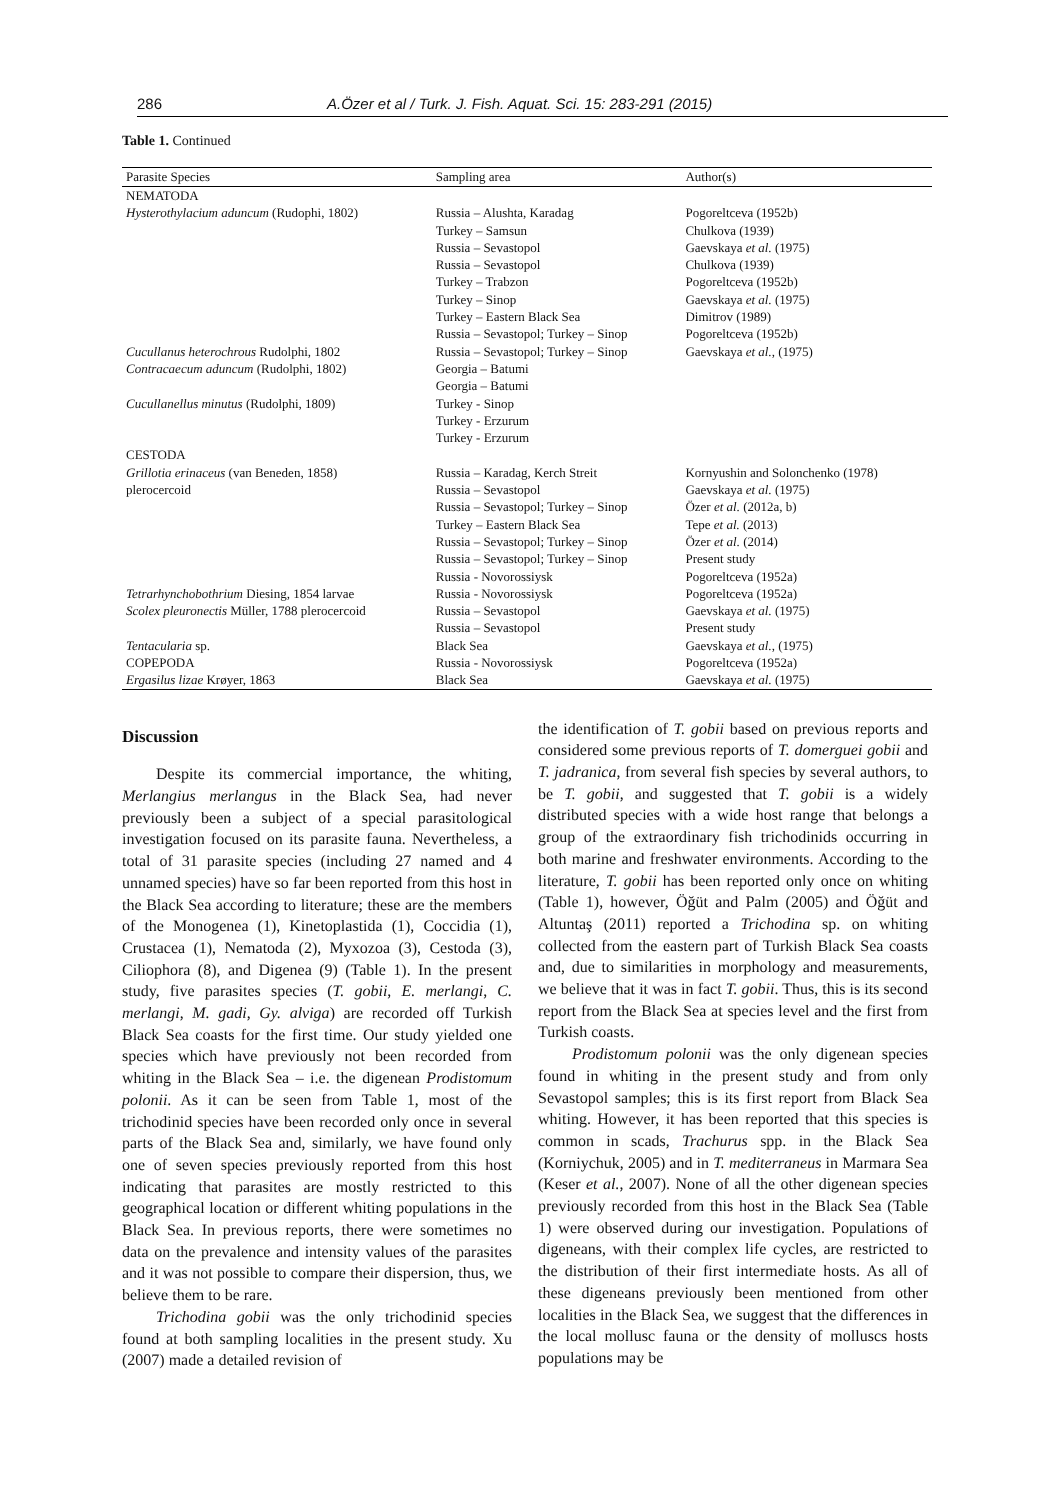286 A.Özer et al / Turk. J. Fish. Aquat. Sci. 15: 283-291 (2015)
Table 1. Continued
| Parasite Species | Sampling area | Author(s) |
| --- | --- | --- |
| NEMATODA | | |
| Hysterothylacium aduncum (Rudophi, 1802) | Russia – Alushta, Karadag | Pogoreltceva (1952b) |
| | Turkey – Samsun | Chulkova (1939) |
| | Russia – Sevastopol | Gaevskaya et al. (1975) |
| | Russia – Sevastopol | Chulkova (1939) |
| | Turkey – Trabzon | Pogoreltceva (1952b) |
| | Turkey – Sinop | Gaevskaya et al. (1975) |
| | Turkey – Eastern Black Sea | Dimitrov (1989) |
| | Russia – Sevastopol; Turkey – Sinop | Pogoreltceva (1952b) |
| Cucullanus heterochrous Rudolphi, 1802 | Russia – Sevastopol; Turkey – Sinop | Gaevskaya et al. , (1975) |
| Contracaecum aduncum (Rudolphi, 1802) | Georgia – Batumi | |
| | Georgia – Batumi | |
| Cucullanellus minutus (Rudolphi, 1809) | Turkey - Sinop | |
| | Turkey - Erzurum | |
| | Turkey - Erzurum | |
| CESTODA | | |
| Grillotia erinaceus (van Beneden, 1858) | Russia – Karadag, Kerch Streit | Kornyushin and Solonchenko (1978) |
| plerocercoid | Russia – Sevastopol | Gaevskaya et al. (1975) |
| | Russia – Sevastopol; Turkey – Sinop | Özer et al. (2012a, b) |
| | Turkey – Eastern Black Sea | Tepe et al. (2013) |
| | Russia – Sevastopol; Turkey – Sinop | Özer et al. (2014) |
| | Russia – Sevastopol; Turkey – Sinop | Present study |
| | Russia - Novorossiysk | Pogoreltceva (1952a) |
| Tetrarhynchobothrium Diesing, 1854 larvae | Russia - Novorossiysk | Pogoreltceva (1952a) |
| Scolex pleuronectis Müller, 1788 plerocercoid | Russia – Sevastopol | Gaevskaya et al. (1975) |
| | Russia – Sevastopol | Present study |
| Tentacularia sp. | Black Sea | Gaevskaya et al. , (1975) |
| COPEPODA | Russia - Novorossiysk | Pogoreltceva (1952a) |
| Ergasilus lizae Krøyer, 1863 | Black Sea | Gaevskaya et al. (1975) |
Discussion
Despite its commercial importance, the whiting, Merlangius merlangus in the Black Sea, had never previously been a subject of a special parasitological investigation focused on its parasite fauna. Nevertheless, a total of 31 parasite species (including 27 named and 4 unnamed species) have so far been reported from this host in the Black Sea according to literature; these are the members of the Monogenea (1), Kinetoplastida (1), Coccidia (1), Crustacea (1), Nematoda (2), Myxozoa (3), Cestoda (3), Ciliophora (8), and Digenea (9) (Table 1). In the present study, five parasites species (T. gobii, E. merlangi, C. merlangi, M. gadi, Gy. alviga) are recorded off Turkish Black Sea coasts for the first time. Our study yielded one species which have previously not been recorded from whiting in the Black Sea – i.e. the digenean Prodistomum polonii. As it can be seen from Table 1, most of the trichodinid species have been recorded only once in several parts of the Black Sea and, similarly, we have found only one of seven species previously reported from this host indicating that parasites are mostly restricted to this geographical location or different whiting populations in the Black Sea. In previous reports, there were sometimes no data on the prevalence and intensity values of the parasites and it was not possible to compare their dispersion, thus, we believe them to be rare.
Trichodina gobii was the only trichodinid species found at both sampling localities in the present study. Xu (2007) made a detailed revision of
the identification of T. gobii based on previous reports and considered some previous reports of T. domerguei gobii and T. jadranica, from several fish species by several authors, to be T. gobii, and suggested that T. gobii is a widely distributed species with a wide host range that belongs a group of the extraordinary fish trichodinids occurring in both marine and freshwater environments. According to the literature, T. gobii has been reported only once on whiting (Table 1), however, Öğüt and Palm (2005) and Öğüt and Altuntaş (2011) reported a Trichodina sp. on whiting collected from the eastern part of Turkish Black Sea coasts and, due to similarities in morphology and measurements, we believe that it was in fact T. gobii. Thus, this is its second report from the Black Sea at species level and the first from Turkish coasts.
Prodistomum polonii was the only digenean species found in whiting in the present study and from only Sevastopol samples; this is its first report from Black Sea whiting. However, it has been reported that this species is common in scads, Trachurus spp. in the Black Sea (Korniychuk, 2005) and in T. mediterraneus in Marmara Sea (Keser et al., 2007). None of all the other digenean species previously recorded from this host in the Black Sea (Table 1) were observed during our investigation. Populations of digeneans, with their complex life cycles, are restricted to the distribution of their first intermediate hosts. As all of these digeneans previously been mentioned from other localities in the Black Sea, we suggest that the differences in the local mollusc fauna or the density of molluscs hosts populations may be